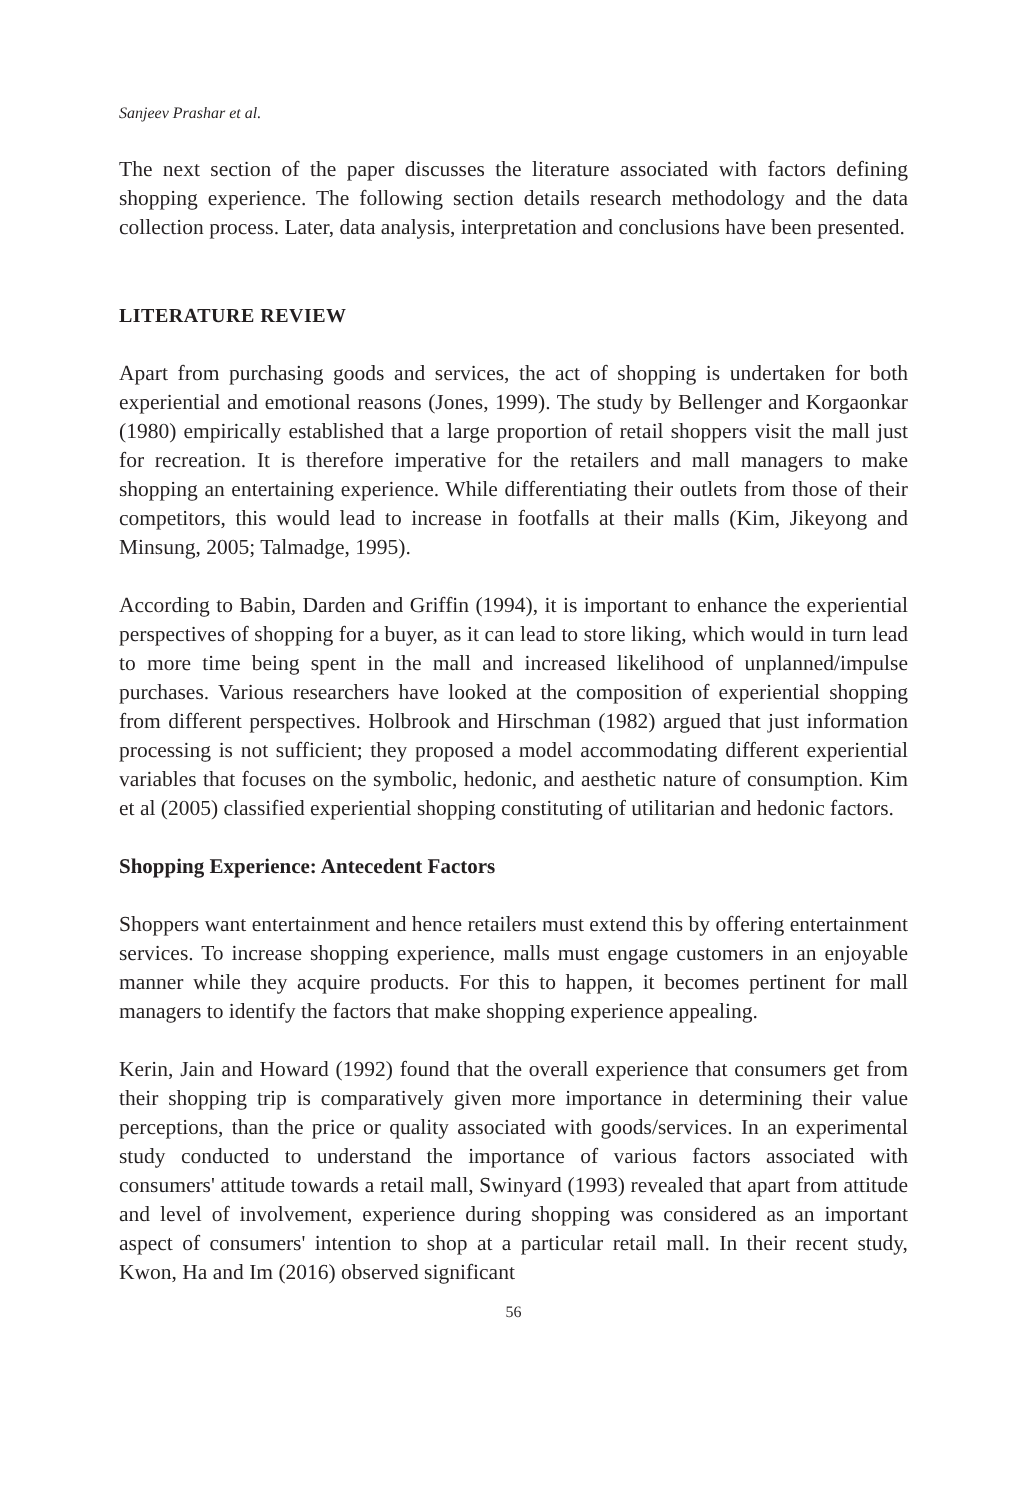Sanjeev Prashar et al.
The next section of the paper discusses the literature associated with factors defining shopping experience. The following section details research methodology and the data collection process. Later, data analysis, interpretation and conclusions have been presented.
LITERATURE REVIEW
Apart from purchasing goods and services, the act of shopping is undertaken for both experiential and emotional reasons (Jones, 1999). The study by Bellenger and Korgaonkar (1980) empirically established that a large proportion of retail shoppers visit the mall just for recreation. It is therefore imperative for the retailers and mall managers to make shopping an entertaining experience. While differentiating their outlets from those of their competitors, this would lead to increase in footfalls at their malls (Kim, Jikeyong and Minsung, 2005; Talmadge, 1995).
According to Babin, Darden and Griffin (1994), it is important to enhance the experiential perspectives of shopping for a buyer, as it can lead to store liking, which would in turn lead to more time being spent in the mall and increased likelihood of unplanned/impulse purchases. Various researchers have looked at the composition of experiential shopping from different perspectives. Holbrook and Hirschman (1982) argued that just information processing is not sufficient; they proposed a model accommodating different experiential variables that focuses on the symbolic, hedonic, and aesthetic nature of consumption. Kim et al (2005) classified experiential shopping constituting of utilitarian and hedonic factors.
Shopping Experience: Antecedent Factors
Shoppers want entertainment and hence retailers must extend this by offering entertainment services. To increase shopping experience, malls must engage customers in an enjoyable manner while they acquire products. For this to happen, it becomes pertinent for mall managers to identify the factors that make shopping experience appealing.
Kerin, Jain and Howard (1992) found that the overall experience that consumers get from their shopping trip is comparatively given more importance in determining their value perceptions, than the price or quality associated with goods/services. In an experimental study conducted to understand the importance of various factors associated with consumers' attitude towards a retail mall, Swinyard (1993) revealed that apart from attitude and level of involvement, experience during shopping was considered as an important aspect of consumers' intention to shop at a particular retail mall. In their recent study, Kwon, Ha and Im (2016) observed significant
56